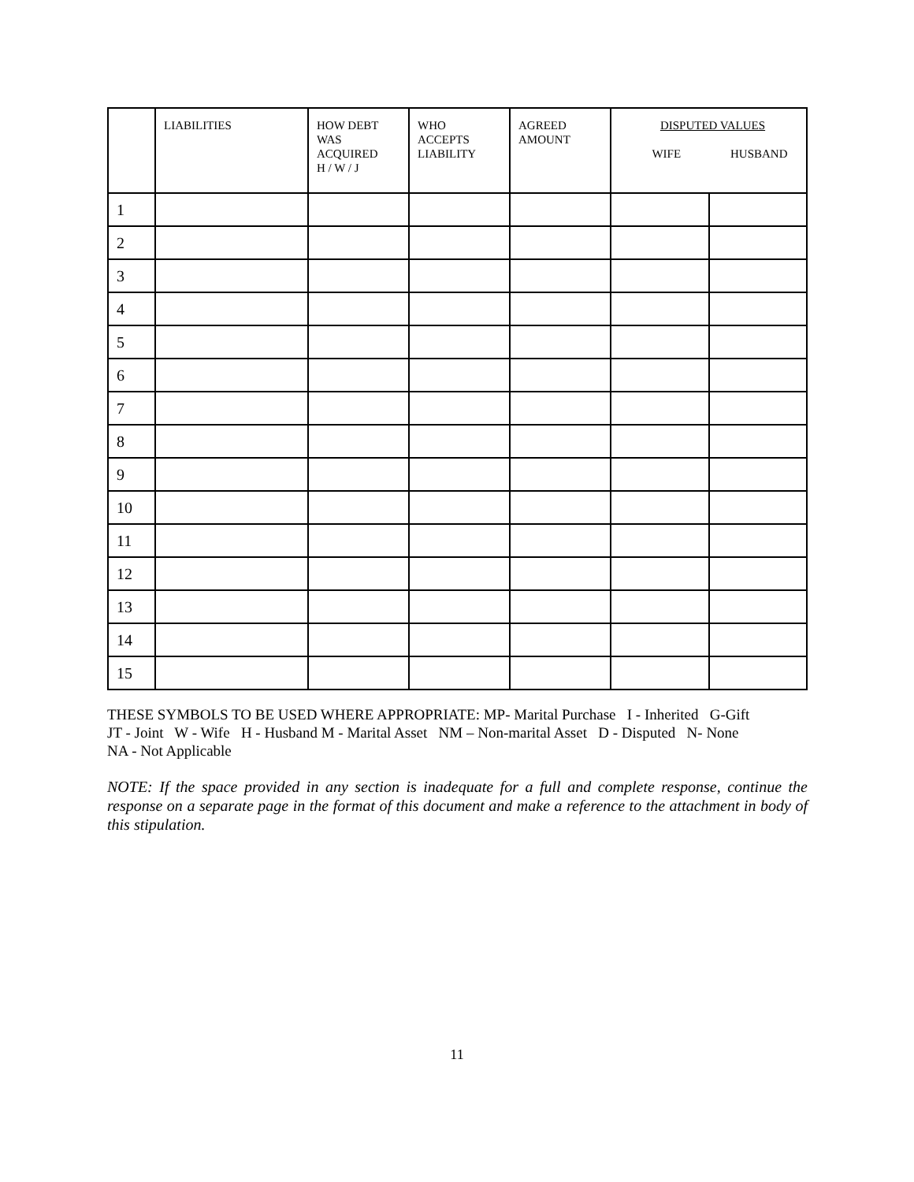| | LIABILITIES | HOW DEBT WAS ACQUIRED H / W / J | WHO ACCEPTS LIABILITY | AGREED AMOUNT | DISPUTED VALUES WIFE HUSBAND | |
| --- | --- | --- | --- | --- | --- | --- |
| 1 | | | | | | |
| 2 | | | | | | |
| 3 | | | | | | |
| 4 | | | | | | |
| 5 | | | | | | |
| 6 | | | | | | |
| 7 | | | | | | |
| 8 | | | | | | |
| 9 | | | | | | |
| 10 | | | | | | |
| 11 | | | | | | |
| 12 | | | | | | |
| 13 | | | | | | |
| 14 | | | | | | |
| 15 | | | | | | |
THESE SYMBOLS TO BE USED WHERE APPROPRIATE: MP- Marital Purchase I - Inherited G-Gift
JT - Joint W - Wife H - Husband M - Marital Asset NM – Non-marital Asset D - Disputed N- None
NA - Not Applicable
NOTE: If the space provided in any section is inadequate for a full and complete response, continue the response on a separate page in the format of this document and make a reference to the attachment in body of this stipulation.
11